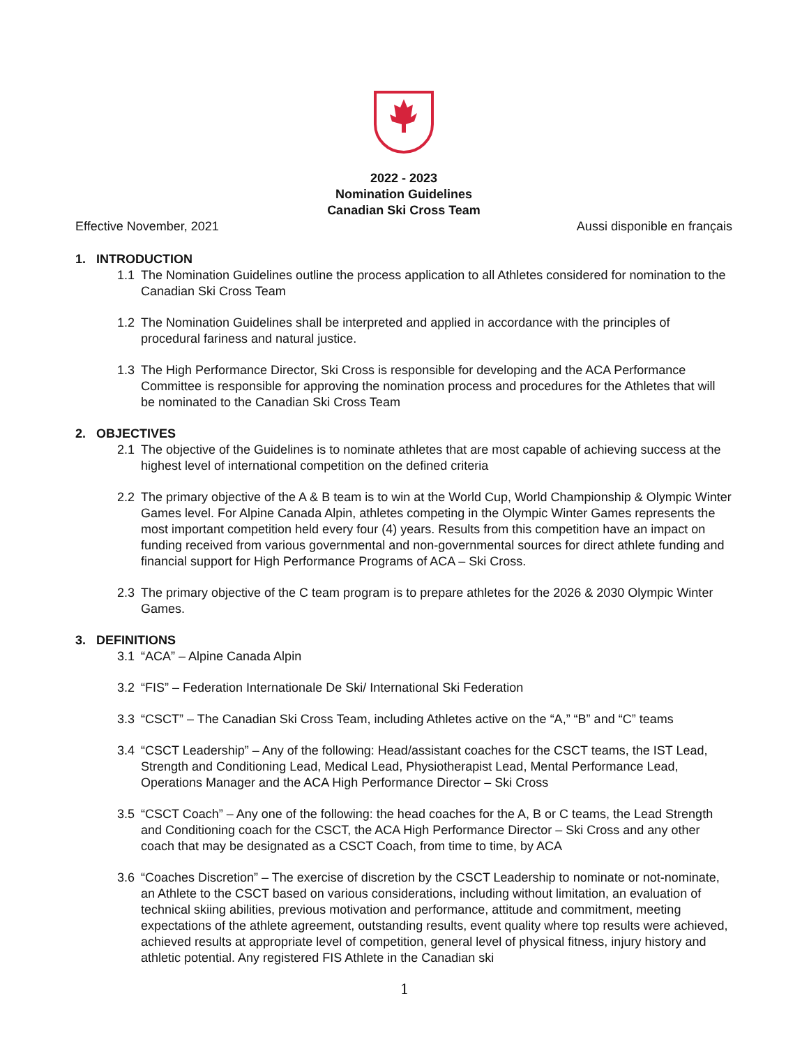2022 - 2023
Nomination Guidelines
Canadian Ski Cross Team
Effective November, 2021 Aussi disponible en français
1. INTRODUCTION
1.1 The Nomination Guidelines outline the process application to all Athletes considered for nomination to the Canadian Ski Cross Team
1.2 The Nomination Guidelines shall be interpreted and applied in accordance with the principles of procedural fariness and natural justice.
1.3 The High Performance Director, Ski Cross is responsible for developing and the ACA Performance Committee is responsible for approving the nomination process and procedures for the Athletes that will be nominated to the Canadian Ski Cross Team
2. OBJECTIVES
2.1 The objective of the Guidelines is to nominate athletes that are most capable of achieving success at the highest level of international competition on the defined criteria
2.2 The primary objective of the A & B team is to win at the World Cup, World Championship & Olympic Winter Games level. For Alpine Canada Alpin, athletes competing in the Olympic Winter Games represents the most important competition held every four (4) years. Results from this competition have an impact on funding received from various governmental and non-governmental sources for direct athlete funding and financial support for High Performance Programs of ACA – Ski Cross.
2.3 The primary objective of the C team program is to prepare athletes for the 2026 & 2030 Olympic Winter Games.
3. DEFINITIONS
3.1 “ACA” – Alpine Canada Alpin
3.2 “FIS” – Federation Internationale De Ski/ International Ski Federation
3.3 “CSCT” – The Canadian Ski Cross Team, including Athletes active on the “A,” “B” and “C” teams
3.4 “CSCT Leadership” – Any of the following: Head/assistant coaches for the CSCT teams, the IST Lead, Strength and Conditioning Lead, Medical Lead, Physiotherapist Lead, Mental Performance Lead, Operations Manager and the ACA High Performance Director – Ski Cross
3.5 “CSCT Coach” – Any one of the following: the head coaches for the A, B or C teams, the Lead Strength and Conditioning coach for the CSCT, the ACA High Performance Director – Ski Cross and any other coach that may be designated as a CSCT Coach, from time to time, by ACA
3.6 “Coaches Discretion” – The exercise of discretion by the CSCT Leadership to nominate or not-nominate, an Athlete to the CSCT based on various considerations, including without limitation, an evaluation of technical skiing abilities, previous motivation and performance, attitude and commitment, meeting expectations of the athlete agreement, outstanding results, event quality where top results were achieved, achieved results at appropriate level of competition, general level of physical fitness, injury history and athletic potential. Any registered FIS Athlete in the Canadian ski
1